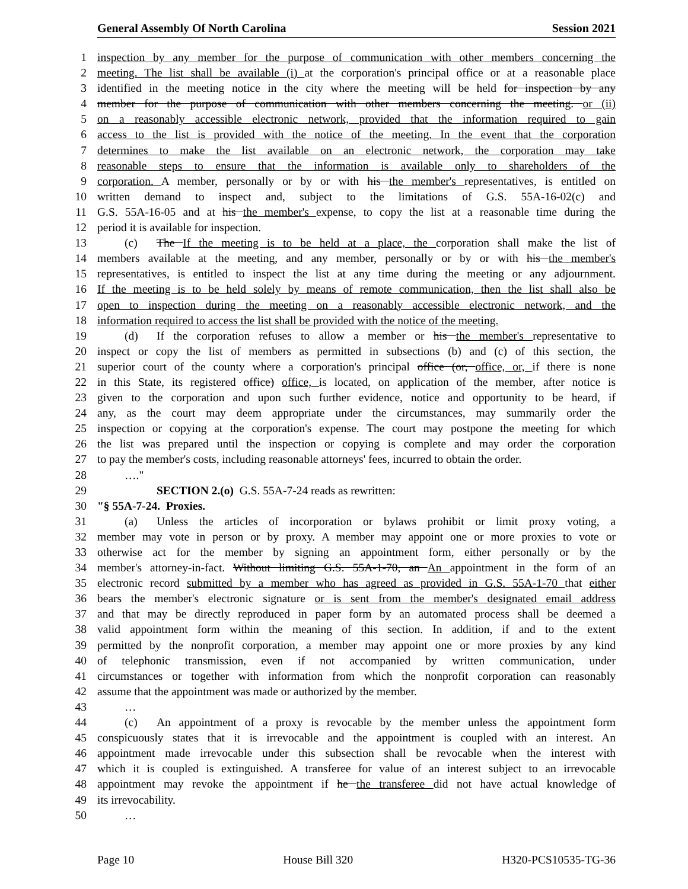General Assembly Of North Carolina Session 2021
1 inspection by any member for the purpose of communication with other members concerning the
2 meeting. The list shall be available (i) at the corporation's principal office or at a reasonable place
3 identified in the meeting notice in the city where the meeting will be held for inspection by any
4 member for the purpose of communication with other members concerning the meeting. or (ii)
5 on a reasonably accessible electronic network, provided that the information required to gain
6 access to the list is provided with the notice of the meeting. In the event that the corporation
7 determines to make the list available on an electronic network, the corporation may take
8 reasonable steps to ensure that the information is available only to shareholders of the
9 corporation. A member, personally or by or with his the member's representatives, is entitled on
10 written demand to inspect and, subject to the limitations of G.S. 55A-16-02(c) and
11 G.S. 55A-16-05 and at his the member's expense, to copy the list at a reasonable time during the
12 period it is available for inspection.
13 (c) The If the meeting is to be held at a place, the corporation shall make the list of
14 members available at the meeting, and any member, personally or by or with his the member's
15 representatives, is entitled to inspect the list at any time during the meeting or any adjournment.
16 If the meeting is to be held solely by means of remote communication, then the list shall also be
17 open to inspection during the meeting on a reasonably accessible electronic network, and the
18 information required to access the list shall be provided with the notice of the meeting.
19 (d) If the corporation refuses to allow a member or his the member's representative to
20 inspect or copy the list of members as permitted in subsections (b) and (c) of this section, the
21 superior court of the county where a corporation's principal office (or, office, or, if there is none
22 in this State, its registered office) office, is located, on application of the member, after notice is
23 given to the corporation and upon such further evidence, notice and opportunity to be heard, if
24 any, as the court may deem appropriate under the circumstances, may summarily order the
25 inspection or copying at the corporation's expense. The court may postpone the meeting for which
26 the list was prepared until the inspection or copying is complete and may order the corporation
27 to pay the member's costs, including reasonable attorneys' fees, incurred to obtain the order.
28 …."
29 SECTION 2.(o) G.S. 55A-7-24 reads as rewritten:
30 "§ 55A-7-24. Proxies.
31 (a) Unless the articles of incorporation or bylaws prohibit or limit proxy voting, a
32 member may vote in person or by proxy. A member may appoint one or more proxies to vote or
33 otherwise act for the member by signing an appointment form, either personally or by the
34 member's attorney-in-fact. Without limiting G.S. 55A-1-70, an An appointment in the form of an
35 electronic record submitted by a member who has agreed as provided in G.S. 55A-1-70 that either
36 bears the member's electronic signature or is sent from the member's designated email address
37 and that may be directly reproduced in paper form by an automated process shall be deemed a
38 valid appointment form within the meaning of this section. In addition, if and to the extent
39 permitted by the nonprofit corporation, a member may appoint one or more proxies by any kind
40 of telephonic transmission, even if not accompanied by written communication, under
41 circumstances or together with information from which the nonprofit corporation can reasonably
42 assume that the appointment was made or authorized by the member.
43 …
44 (c) An appointment of a proxy is revocable by the member unless the appointment form
45 conspicuously states that it is irrevocable and the appointment is coupled with an interest. An
46 appointment made irrevocable under this subsection shall be revocable when the interest with
47 which it is coupled is extinguished. A transferee for value of an interest subject to an irrevocable
48 appointment may revoke the appointment if he the transferee did not have actual knowledge of
49 its irrevocability.
50 …
Page 10 House Bill 320 H320-PCS10535-TG-36